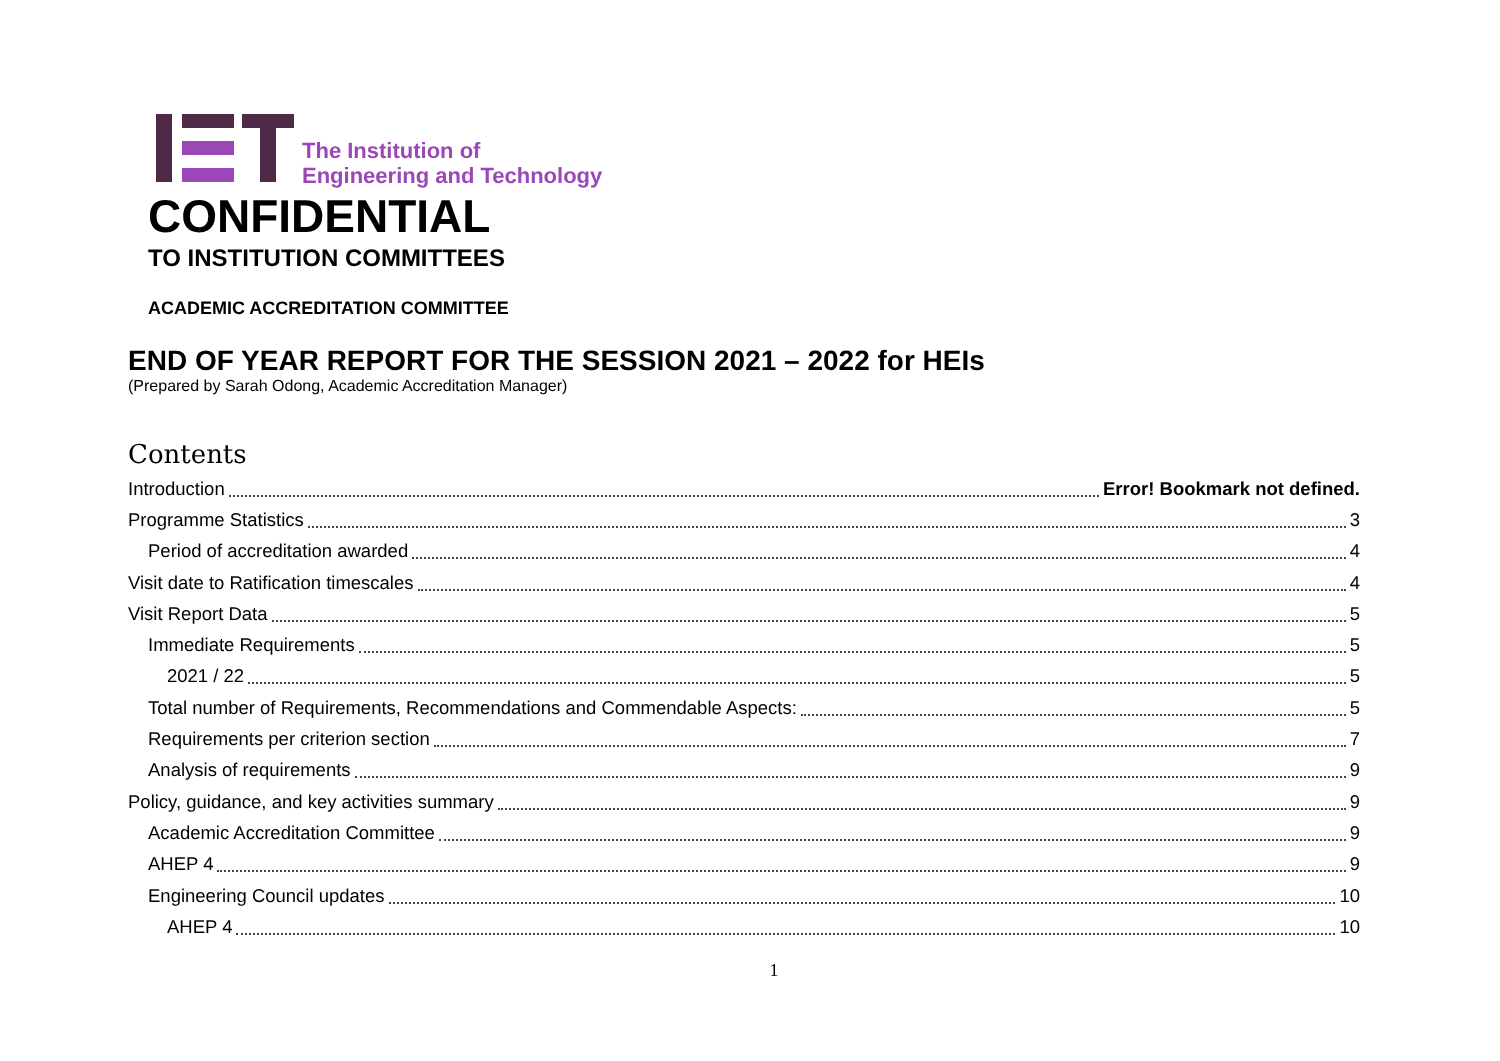The Institution of
Engineering and Technology
CONFIDENTIAL
TO INSTITUTION COMMITTEES
ACADEMIC ACCREDITATION COMMITTEE
END OF YEAR REPORT FOR THE SESSION 2021 – 2022 for HEIs
(Prepared by Sarah Odong, Academic Accreditation Manager)
Contents
Introduction Error! Bookmark not defined.
Programme Statistics 3
Period of accreditation awarded 4
Visit date to Ratification timescales 4
Visit Report Data 5
Immediate Requirements 5
2021 / 22 5
Total number of Requirements, Recommendations and Commendable Aspects: 5
Requirements per criterion section 7
Analysis of requirements 9
Policy, guidance, and key activities summary 9
Academic Accreditation Committee 9
AHEP 4 9
Engineering Council updates 10
AHEP 4 10
1